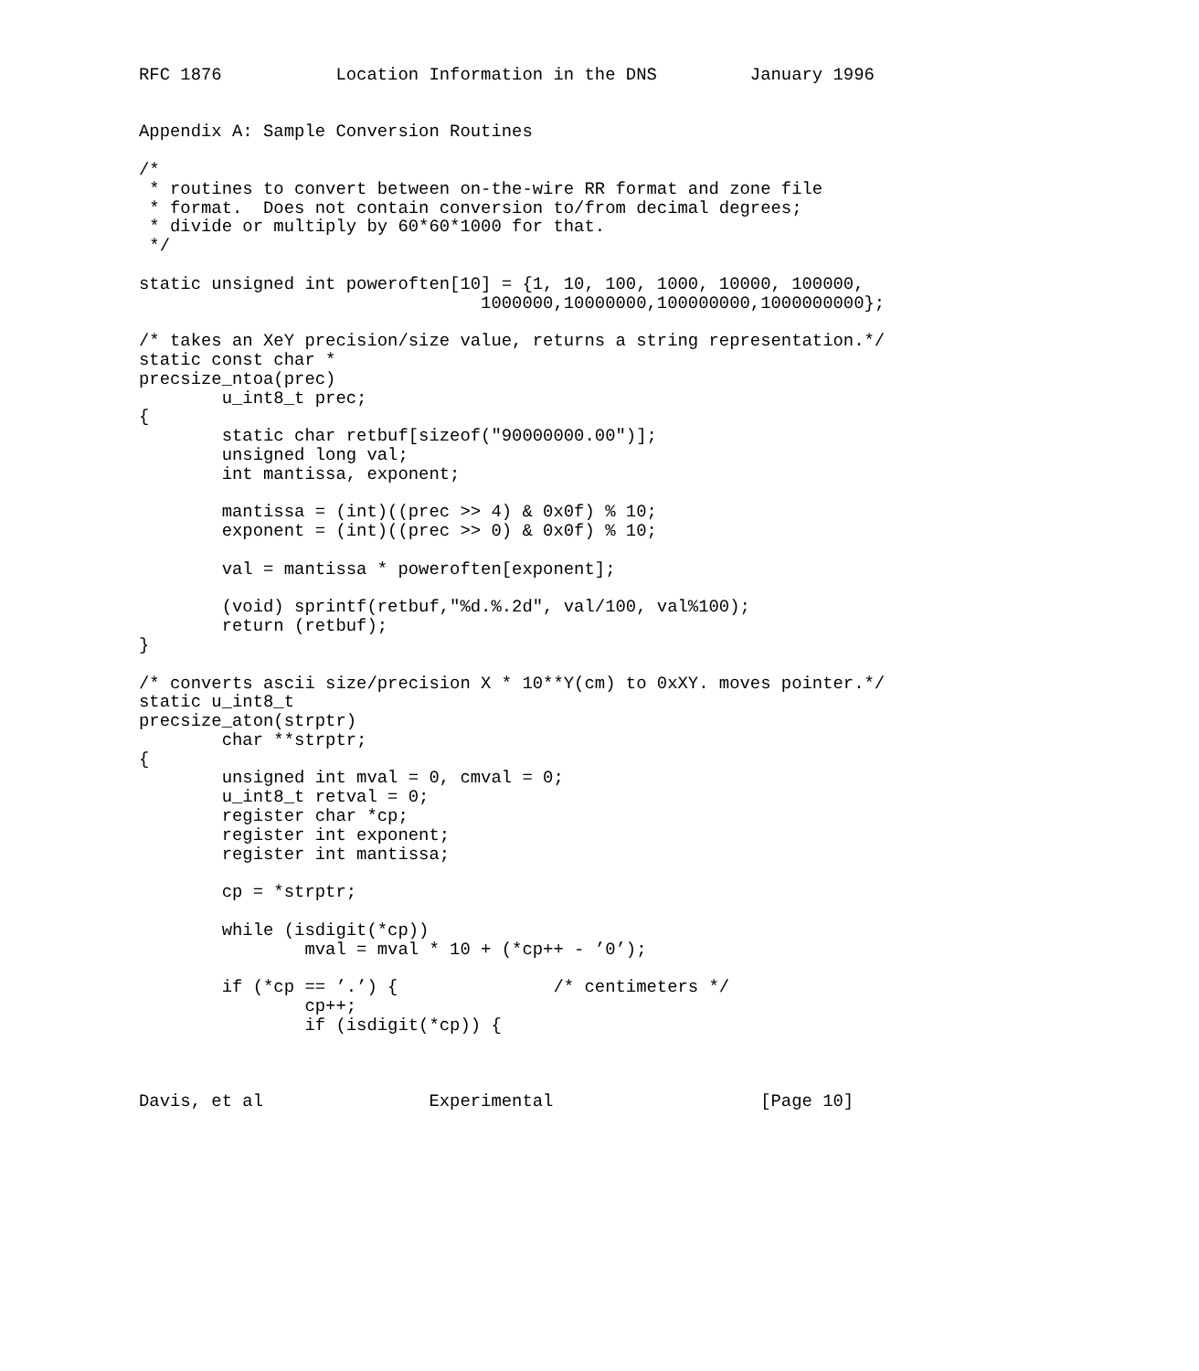RFC 1876           Location Information in the DNS         January 1996


Appendix A: Sample Conversion Routines

/*
 * routines to convert between on-the-wire RR format and zone file
 * format.  Does not contain conversion to/from decimal degrees;
 * divide or multiply by 60*60*1000 for that.
 */

static unsigned int poweroften[10] = {1, 10, 100, 1000, 10000, 100000,
                                 1000000,10000000,100000000,1000000000};

/* takes an XeY precision/size value, returns a string representation.*/
static const char *
precsize_ntoa(prec)
        u_int8_t prec;
{
        static char retbuf[sizeof("90000000.00")];
        unsigned long val;
        int mantissa, exponent;

        mantissa = (int)((prec >> 4) & 0x0f) % 10;
        exponent = (int)((prec >> 0) & 0x0f) % 10;

        val = mantissa * poweroften[exponent];

        (void) sprintf(retbuf,"%d.%.2d", val/100, val%100);
        return (retbuf);
}

/* converts ascii size/precision X * 10**Y(cm) to 0xXY. moves pointer.*/
static u_int8_t
precsize_aton(strptr)
        char **strptr;
{
        unsigned int mval = 0, cmval = 0;
        u_int8_t retval = 0;
        register char *cp;
        register int exponent;
        register int mantissa;

        cp = *strptr;

        while (isdigit(*cp))
                mval = mval * 10 + (*cp++ - ’0’);

        if (*cp == ’.’) {               /* centimeters */
                cp++;
                if (isdigit(*cp)) {



Davis, et al                Experimental                    [Page 10]